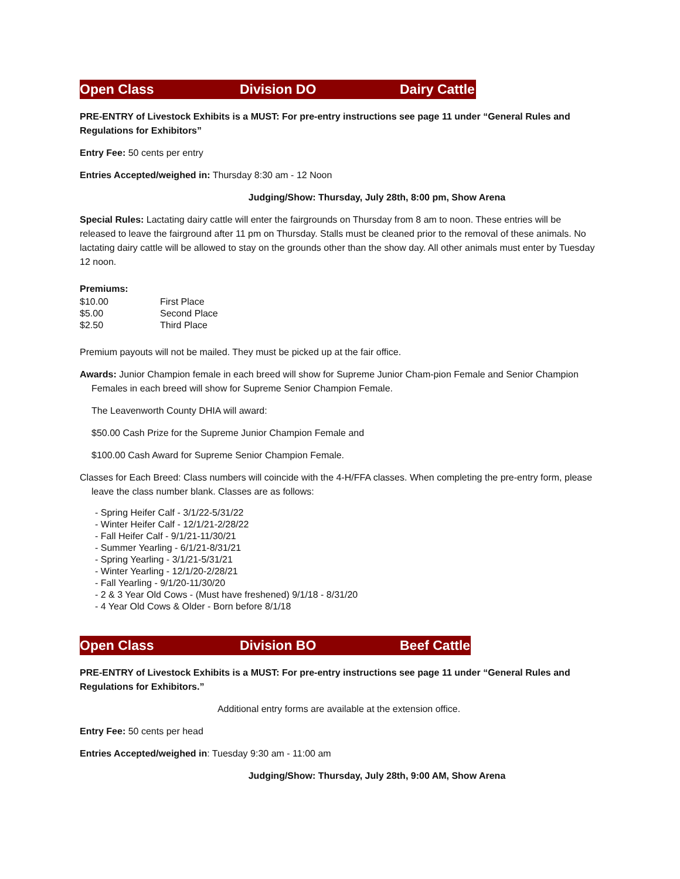Open Class Division DO Dairy Cattle
PRE-ENTRY of Livestock Exhibits is a MUST: For pre-entry instructions see page 11 under “General Rules and Regulations for Exhibitors”
Entry Fee: 50 cents per entry
Entries Accepted/weighed in: Thursday 8:30 am - 12 Noon
Judging/Show: Thursday, July 28th, 8:00 pm, Show Arena
Special Rules: Lactating dairy cattle will enter the fairgrounds on Thursday from 8 am to noon. These entries will be released to leave the fairground after 11 pm on Thursday. Stalls must be cleaned prior to the removal of these animals. No lactating dairy cattle will be allowed to stay on the grounds other than the show day. All other animals must enter by Tuesday 12 noon.
Premiums:
| $10.00 | First Place |
| $5.00 | Second Place |
| $2.50 | Third Place |
Premium payouts will not be mailed. They must be picked up at the fair office.
Awards: Junior Champion female in each breed will show for Supreme Junior Cham-pion Female and Senior Champion Females in each breed will show for Supreme Senior Champion Female.
The Leavenworth County DHIA will award:
$50.00 Cash Prize for the Supreme Junior Champion Female and
$100.00 Cash Award for Supreme Senior Champion Female.
Classes for Each Breed: Class numbers will coincide with the 4-H/FFA classes. When completing the pre-entry form, please leave the class number blank. Classes are as follows:
- Spring Heifer Calf - 3/1/22-5/31/22
- Winter Heifer Calf - 12/1/21-2/28/22
- Fall Heifer Calf - 9/1/21-11/30/21
- Summer Yearling - 6/1/21-8/31/21
- Spring Yearling - 3/1/21-5/31/21
- Winter Yearling - 12/1/20-2/28/21
- Fall Yearling - 9/1/20-11/30/20
- 2 & 3 Year Old Cows - (Must have freshened) 9/1/18 - 8/31/20
- 4 Year Old Cows & Older - Born before 8/1/18
Open Class Division BO Beef Cattle
PRE-ENTRY of Livestock Exhibits is a MUST: For pre-entry instructions see page 11 under “General Rules and Regulations for Exhibitors.”
Additional entry forms are available at the extension office.
Entry Fee: 50 cents per head
Entries Accepted/weighed in: Tuesday 9:30 am - 11:00 am
Judging/Show: Thursday, July 28th, 9:00 AM, Show Arena